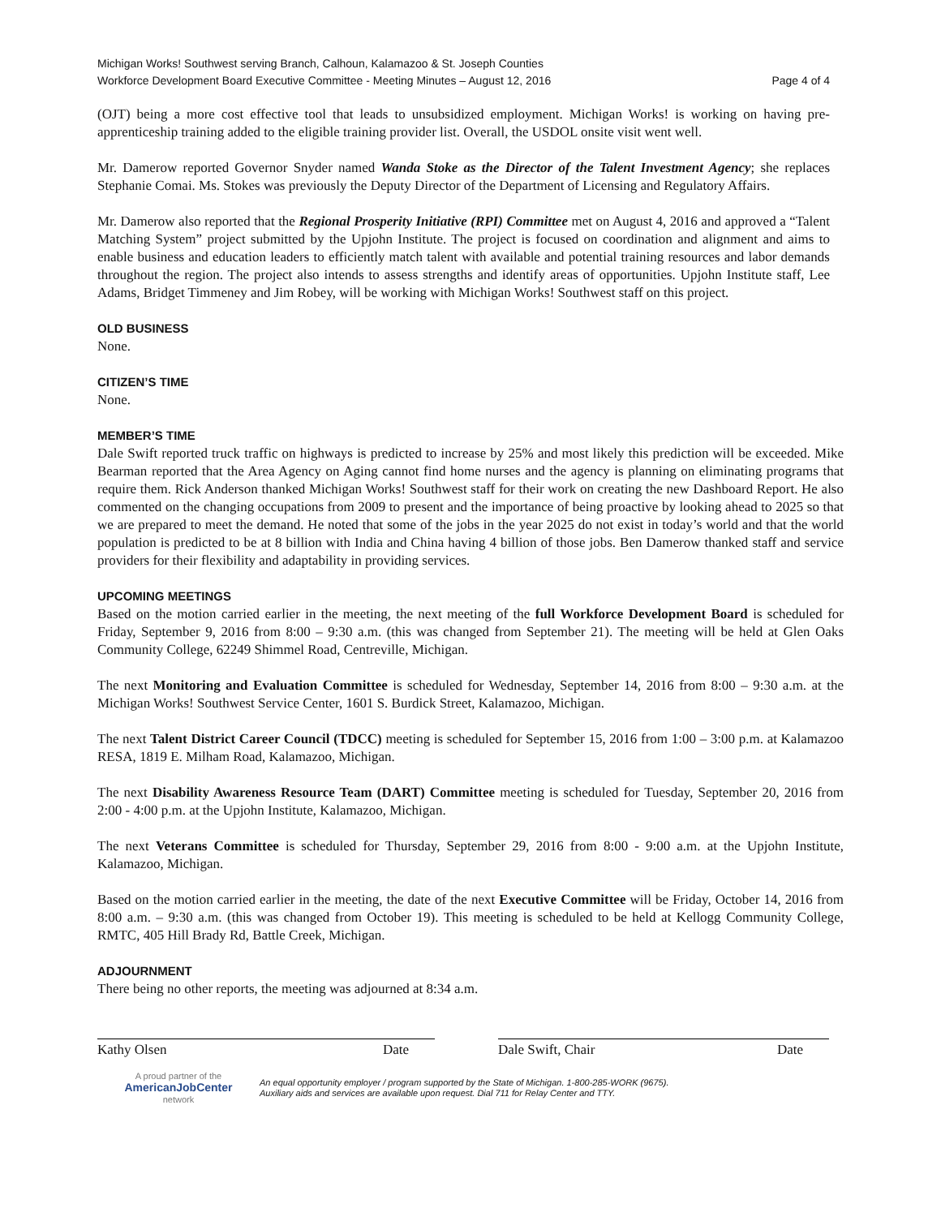Michigan Works! Southwest serving Branch, Calhoun, Kalamazoo & St. Joseph Counties
Workforce Development Board Executive Committee - Meeting Minutes – August 12, 2016 Page 4 of 4
(OJT) being a more cost effective tool that leads to unsubsidized employment. Michigan Works! is working on having pre-apprenticeship training added to the eligible training provider list. Overall, the USDOL onsite visit went well.
Mr. Damerow reported Governor Snyder named Wanda Stoke as the Director of the Talent Investment Agency; she replaces Stephanie Comai. Ms. Stokes was previously the Deputy Director of the Department of Licensing and Regulatory Affairs.
Mr. Damerow also reported that the Regional Prosperity Initiative (RPI) Committee met on August 4, 2016 and approved a “Talent Matching System” project submitted by the Upjohn Institute. The project is focused on coordination and alignment and aims to enable business and education leaders to efficiently match talent with available and potential training resources and labor demands throughout the region. The project also intends to assess strengths and identify areas of opportunities. Upjohn Institute staff, Lee Adams, Bridget Timmeney and Jim Robey, will be working with Michigan Works! Southwest staff on this project.
OLD BUSINESS
None.
CITIZEN’S TIME
None.
MEMBER’S TIME
Dale Swift reported truck traffic on highways is predicted to increase by 25% and most likely this prediction will be exceeded. Mike Bearman reported that the Area Agency on Aging cannot find home nurses and the agency is planning on eliminating programs that require them. Rick Anderson thanked Michigan Works! Southwest staff for their work on creating the new Dashboard Report. He also commented on the changing occupations from 2009 to present and the importance of being proactive by looking ahead to 2025 so that we are prepared to meet the demand. He noted that some of the jobs in the year 2025 do not exist in today’s world and that the world population is predicted to be at 8 billion with India and China having 4 billion of those jobs. Ben Damerow thanked staff and service providers for their flexibility and adaptability in providing services.
UPCOMING MEETINGS
Based on the motion carried earlier in the meeting, the next meeting of the full Workforce Development Board is scheduled for Friday, September 9, 2016 from 8:00 – 9:30 a.m. (this was changed from September 21). The meeting will be held at Glen Oaks Community College, 62249 Shimmel Road, Centreville, Michigan.
The next Monitoring and Evaluation Committee is scheduled for Wednesday, September 14, 2016 from 8:00 – 9:30 a.m. at the Michigan Works! Southwest Service Center, 1601 S. Burdick Street, Kalamazoo, Michigan.
The next Talent District Career Council (TDCC) meeting is scheduled for September 15, 2016 from 1:00 – 3:00 p.m. at Kalamazoo RESA, 1819 E. Milham Road, Kalamazoo, Michigan.
The next Disability Awareness Resource Team (DART) Committee meeting is scheduled for Tuesday, September 20, 2016 from 2:00 - 4:00 p.m. at the Upjohn Institute, Kalamazoo, Michigan.
The next Veterans Committee is scheduled for Thursday, September 29, 2016 from 8:00 - 9:00 a.m. at the Upjohn Institute, Kalamazoo, Michigan.
Based on the motion carried earlier in the meeting, the date of the next Executive Committee will be Friday, October 14, 2016 from 8:00 a.m. – 9:30 a.m. (this was changed from October 19). This meeting is scheduled to be held at Kellogg Community College, RMTC, 405 Hill Brady Rd, Battle Creek, Michigan.
ADJOURNMENT
There being no other reports, the meeting was adjourned at 8:34 a.m.
Kathy Olsen Date Dale Swift, Chair Date
A proud partner of the
AmericanJob Center
network
An equal opportunity employer / program supported by the State of Michigan. 1-800-285-WORK (9675).
Auxiliary aids and services are available upon request. Dial 711 for Relay Center and TTY.